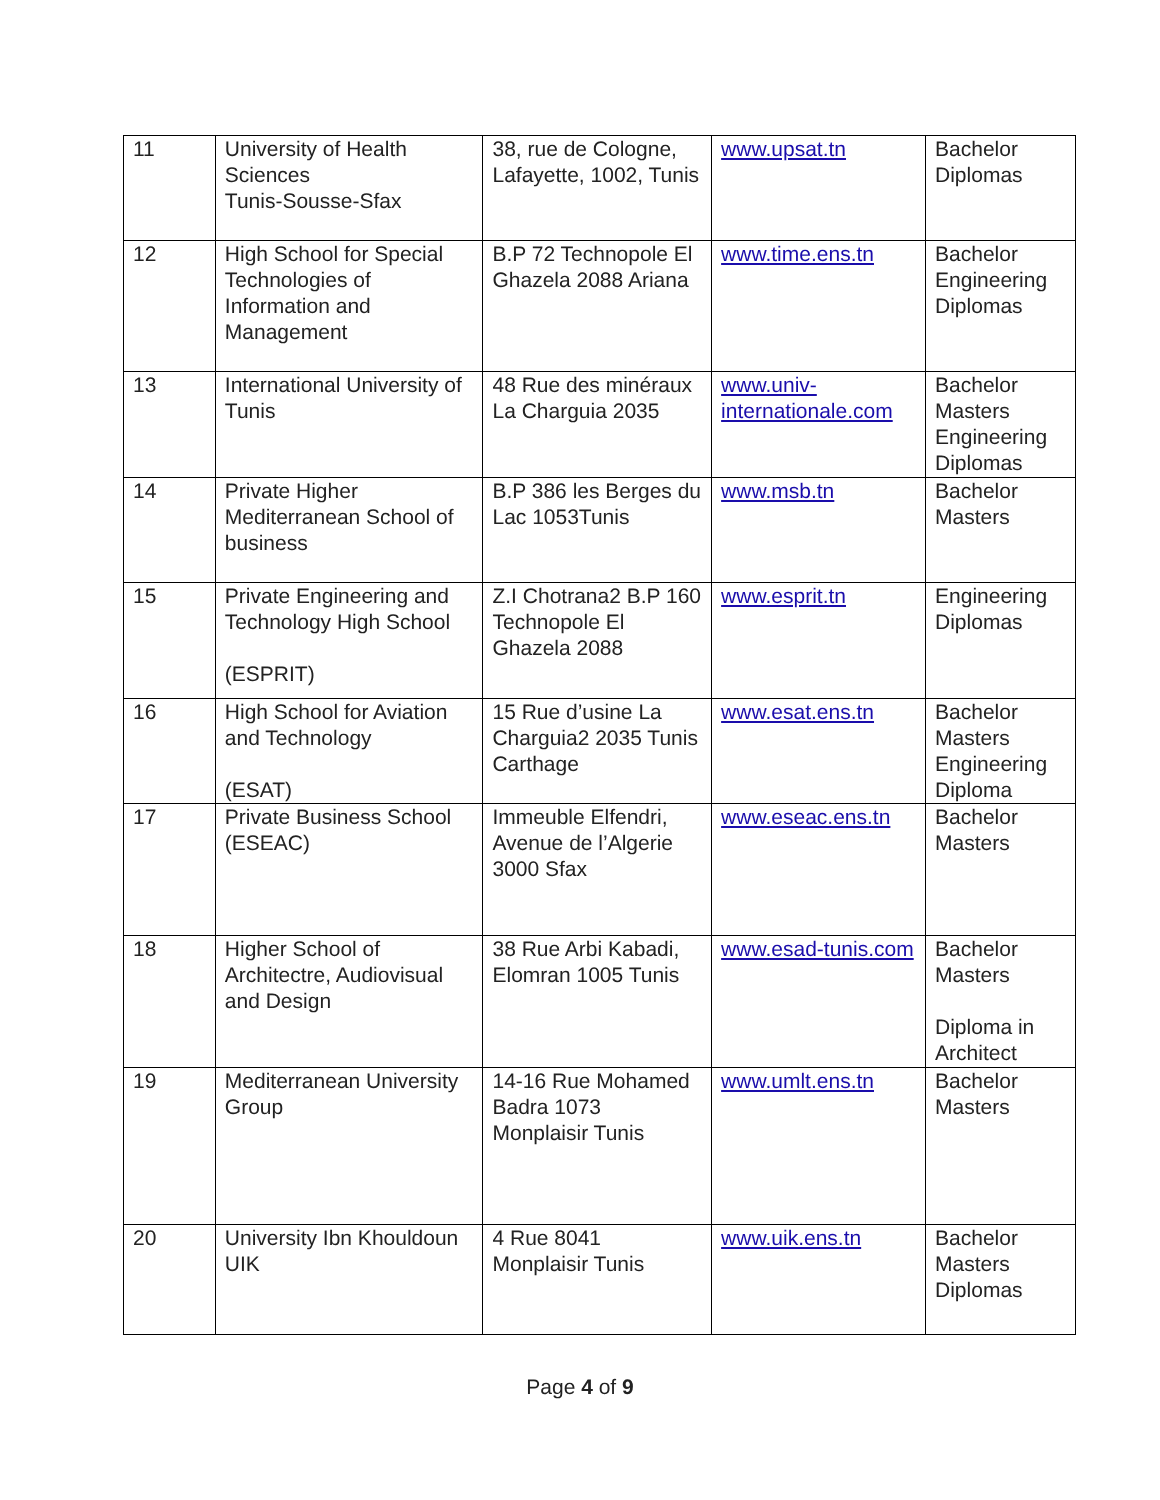| 11 | University of Health Sciences Tunis-Sousse-Sfax | 38, rue de Cologne, Lafayette, 1002, Tunis | www.upsat.tn | Bachelor Diplomas |
| 12 | High School for Special Technologies of Information and Management | B.P 72 Technopole El Ghazela 2088 Ariana | www.time.ens.tn | Bachelor Engineering Diplomas |
| 13 | International University of Tunis | 48 Rue des minéraux La Charguia 2035 | www.univ-internationale.com | Bachelor Masters Engineering Diplomas |
| 14 | Private Higher Mediterranean School of business | B.P 386 les Berges du Lac 1053Tunis | www.msb.tn | Bachelor Masters |
| 15 | Private Engineering and Technology High School (ESPRIT) | Z.I Chotrana2 B.P 160 Technopole El Ghazela 2088 | www.esprit.tn | Engineering Diplomas |
| 16 | High School for Aviation and Technology (ESAT) | 15 Rue d’usine La Charguia2 2035 Tunis Carthage | www.esat.ens.tn | Bachelor Masters Engineering Diploma |
| 17 | Private Business School (ESEAC) | Immeuble Elfendri, Avenue de l’Algerie 3000 Sfax | www.eseac.ens.tn | Bachelor Masters |
| 18 | Higher School of Architectre, Audiovisual and Design | 38 Rue Arbi Kabadi, Elomran 1005 Tunis | www.esad-tunis.com | Bachelor Masters Diploma in Architect |
| 19 | Mediterranean University Group | 14-16 Rue Mohamed Badra 1073 Monplaisir Tunis | www.umlt.ens.tn | Bachelor Masters |
| 20 | University Ibn Khouldoun UIK | 4 Rue 8041 Monplaisir Tunis | www.uik.ens.tn | Bachelor Masters Diplomas |
Page 4 of 9